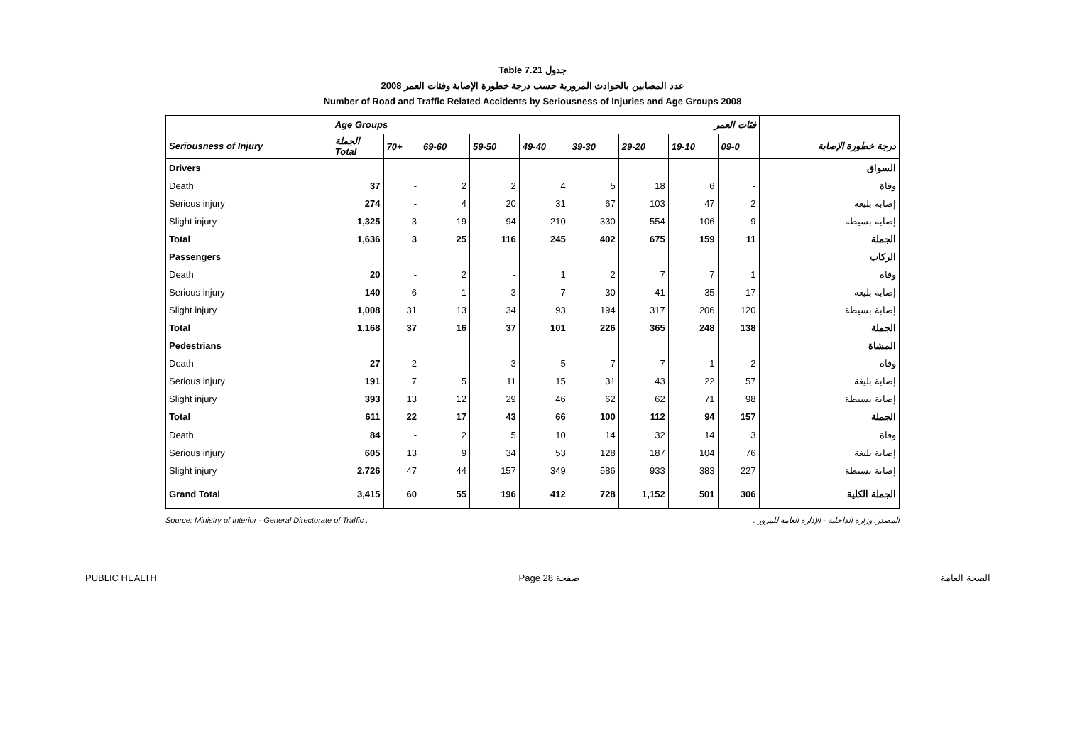Table 7.21 جدول
2008 عدد المصابين بالحوادث المرورية حسب درجة خطورة الإصابة وفئات العمر
Number of Road and Traffic Related Accidents by Seriousness of Injuries and Age Groups 2008
| | Age Groups فئات العمر | | | | | | | | | |
| --- | --- | --- | --- | --- | --- | --- | --- | --- | --- | --- |
| Seriousness of Injury | الجملة Total | 70+ | 69-60 | 59-50 | 49-40 | 39-30 | 29-20 | 19-10 | 09-0 | درجة خطورة الإصابة |
| Drivers | | | | | | | | | | السواق |
| Death | 37 | - | 2 | 2 | 4 | 5 | 18 | 6 | - | وفاة |
| Serious injury | 274 | - | 4 | 20 | 31 | 67 | 103 | 47 | 2 | إصابة بليغة |
| Slight injury | 1,325 | 3 | 19 | 94 | 210 | 330 | 554 | 106 | 9 | إصابة بسيطة |
| Total | 1,636 | 3 | 25 | 116 | 245 | 402 | 675 | 159 | 11 | الجملة |
| Passengers | | | | | | | | | | الركاب |
| Death | 20 | - | 2 | - | 1 | 2 | 7 | 7 | 1 | وفاة |
| Serious injury | 140 | 6 | 1 | 3 | 7 | 30 | 41 | 35 | 17 | إصابة بليغة |
| Slight injury | 1,008 | 31 | 13 | 34 | 93 | 194 | 317 | 206 | 120 | إصابة بسيطة |
| Total | 1,168 | 37 | 16 | 37 | 101 | 226 | 365 | 248 | 138 | الجملة |
| Pedestrians | | | | | | | | | | المشاة |
| Death | 27 | 2 | - | 3 | 5 | 7 | 7 | 1 | 2 | وفاة |
| Serious injury | 191 | 7 | 5 | 11 | 15 | 31 | 43 | 22 | 57 | إصابة بليغة |
| Slight injury | 393 | 13 | 12 | 29 | 46 | 62 | 62 | 71 | 98 | إصابة بسيطة |
| Total | 611 | 22 | 17 | 43 | 66 | 100 | 112 | 94 | 157 | الجملة |
| Death | 84 | - | 2 | 5 | 10 | 14 | 32 | 14 | 3 | وفاة |
| Serious injury | 605 | 13 | 9 | 34 | 53 | 128 | 187 | 104 | 76 | إصابة بليغة |
| Slight injury | 2,726 | 47 | 44 | 157 | 349 | 586 | 933 | 383 | 227 | إصابة بسيطة |
| Grand Total | 3,415 | 60 | 55 | 196 | 412 | 728 | 1,152 | 501 | 306 | الجملة الكلية |
Source: Ministry of Interior - General Directorate of Traffic . المصدر: وزارة الداخلية - الإدارة العامة للمرور .
PUBLIC HEALTH Page 28 صفحة الصحة العامة